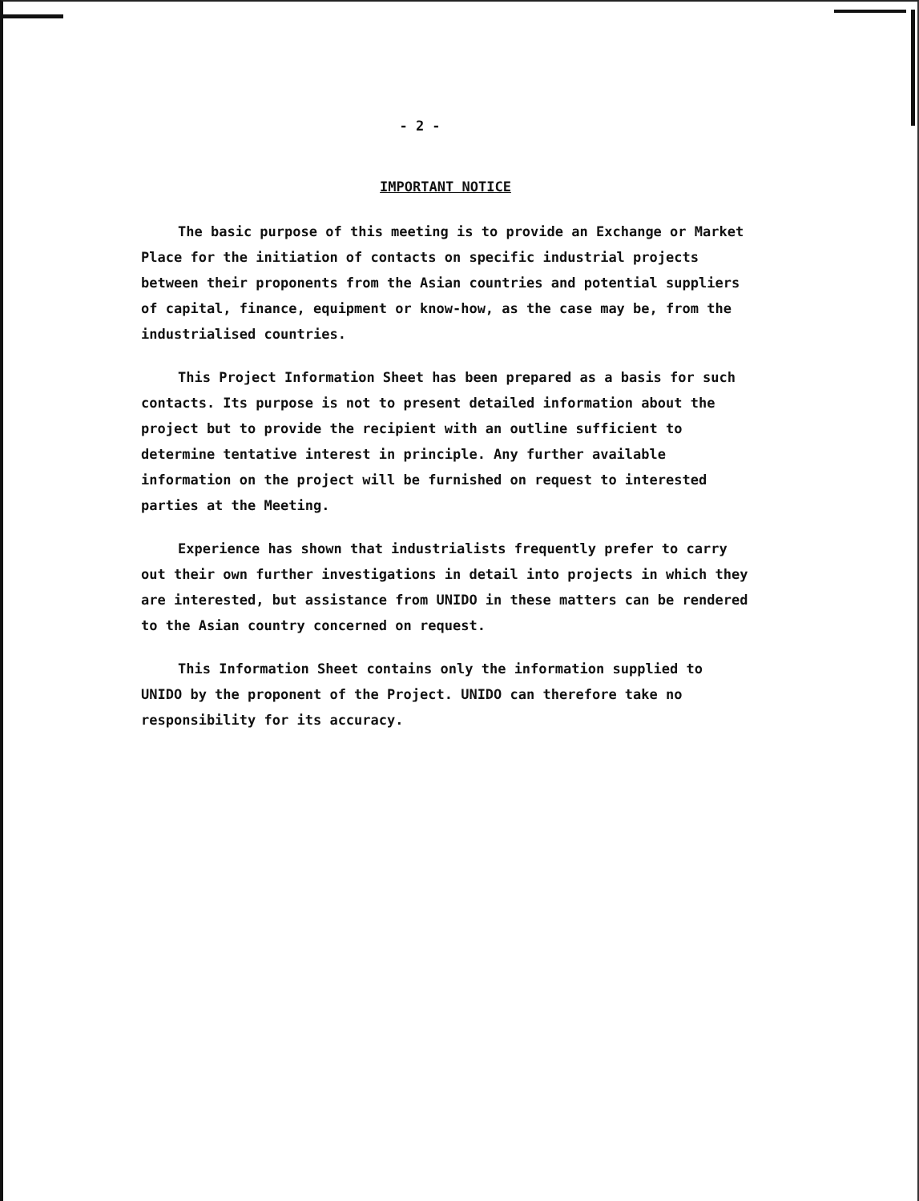- 2 -
IMPORTANT NOTICE
The basic purpose of this meeting is to provide an Exchange or Market Place for the initiation of contacts on specific industrial projects between their proponents from the Asian countries and potential suppliers of capital, finance, equipment or know-how, as the case may be, from the industrialised countries.
This Project Information Sheet has been prepared as a basis for such contacts. Its purpose is not to present detailed information about the project but to provide the recipient with an outline sufficient to determine tentative interest in principle. Any further available information on the project will be furnished on request to interested parties at the Meeting.
Experience has shown that industrialists frequently prefer to carry out their own further investigations in detail into projects in which they are interested, but assistance from UNIDO in these matters can be rendered to the Asian country concerned on request.
This Information Sheet contains only the information supplied to UNIDO by the proponent of the Project. UNIDO can therefore take no responsibility for its accuracy.